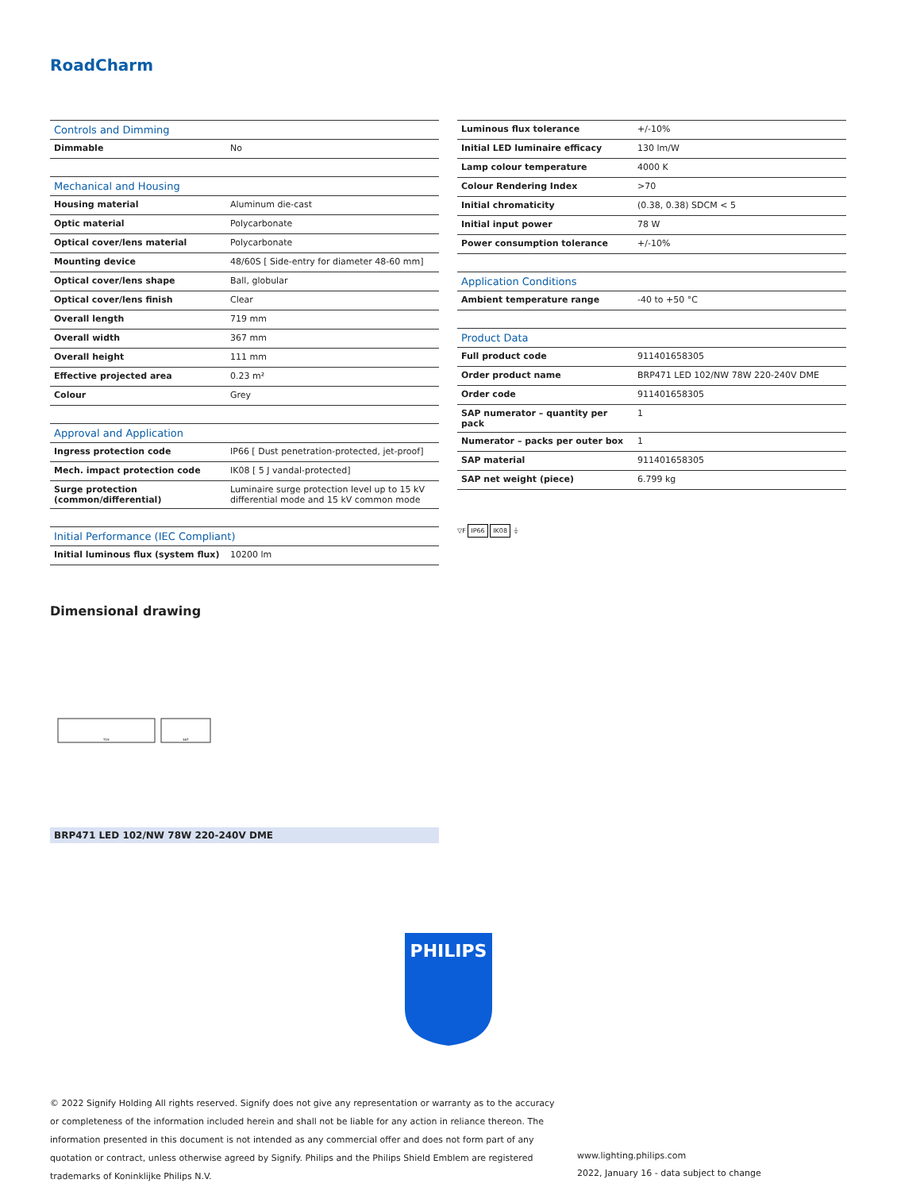RoadCharm
| Controls and Dimming | |
| --- | --- |
| Dimmable | No |
| Mechanical and Housing | |
| Housing material | Aluminum die-cast |
| Optic material | Polycarbonate |
| Optical cover/lens material | Polycarbonate |
| Mounting device | 48/60S [ Side-entry for diameter 48-60 mm] |
| Optical cover/lens shape | Ball, globular |
| Optical cover/lens finish | Clear |
| Overall length | 719 mm |
| Overall width | 367 mm |
| Overall height | 111 mm |
| Effective projected area | 0.23 m² |
| Colour | Grey |
| Approval and Application | |
| Ingress protection code | IP66 [ Dust penetration-protected, jet-proof] |
| Mech. impact protection code | IK08 [ 5 J vandal-protected] |
| Surge protection (common/differential) | Luminaire surge protection level up to 15 kV differential mode and 15 kV common mode |
| Initial Performance (IEC Compliant) | |
| Initial luminous flux (system flux) | 10200 lm |
| Luminous flux tolerance | +/-10% |
| Initial LED luminaire efficacy | 130 lm/W |
| Lamp colour temperature | 4000 K |
| Colour Rendering Index | >70 |
| Initial chromaticity | (0.38, 0.38) SDCM < 5 |
| Initial input power | 78 W |
| Power consumption tolerance | +/-10% |
| Application Conditions | |
| Ambient temperature range | -40 to +50 °C |
| Product Data | |
| Full product code | 911401658305 |
| Order product name | BRP471 LED 102/NW 78W 220-240V DME |
| Order code | 911401658305 |
| SAP numerator – quantity per pack | 1 |
| Numerator – packs per outer box | 1 |
| SAP material | 911401658305 |
| SAP net weight (piece) | 6.799 kg |
▽F IP66 IK08 ⏚
Dimensional drawing
719
367
BRP471 LED 102/NW 78W 220-240V DME
PHILIPS
© 2022 Signify Holding All rights reserved. Signify does not give any representation or warranty as to the accuracy or completeness of the information included herein and shall not be liable for any action in reliance thereon. The information presented in this document is not intended as any commercial offer and does not form part of any quotation or contract, unless otherwise agreed by Signify. Philips and the Philips Shield Emblem are registered trademarks of Koninklijke Philips N.V.
www.lighting.philips.com
2022, January 16 - data subject to change